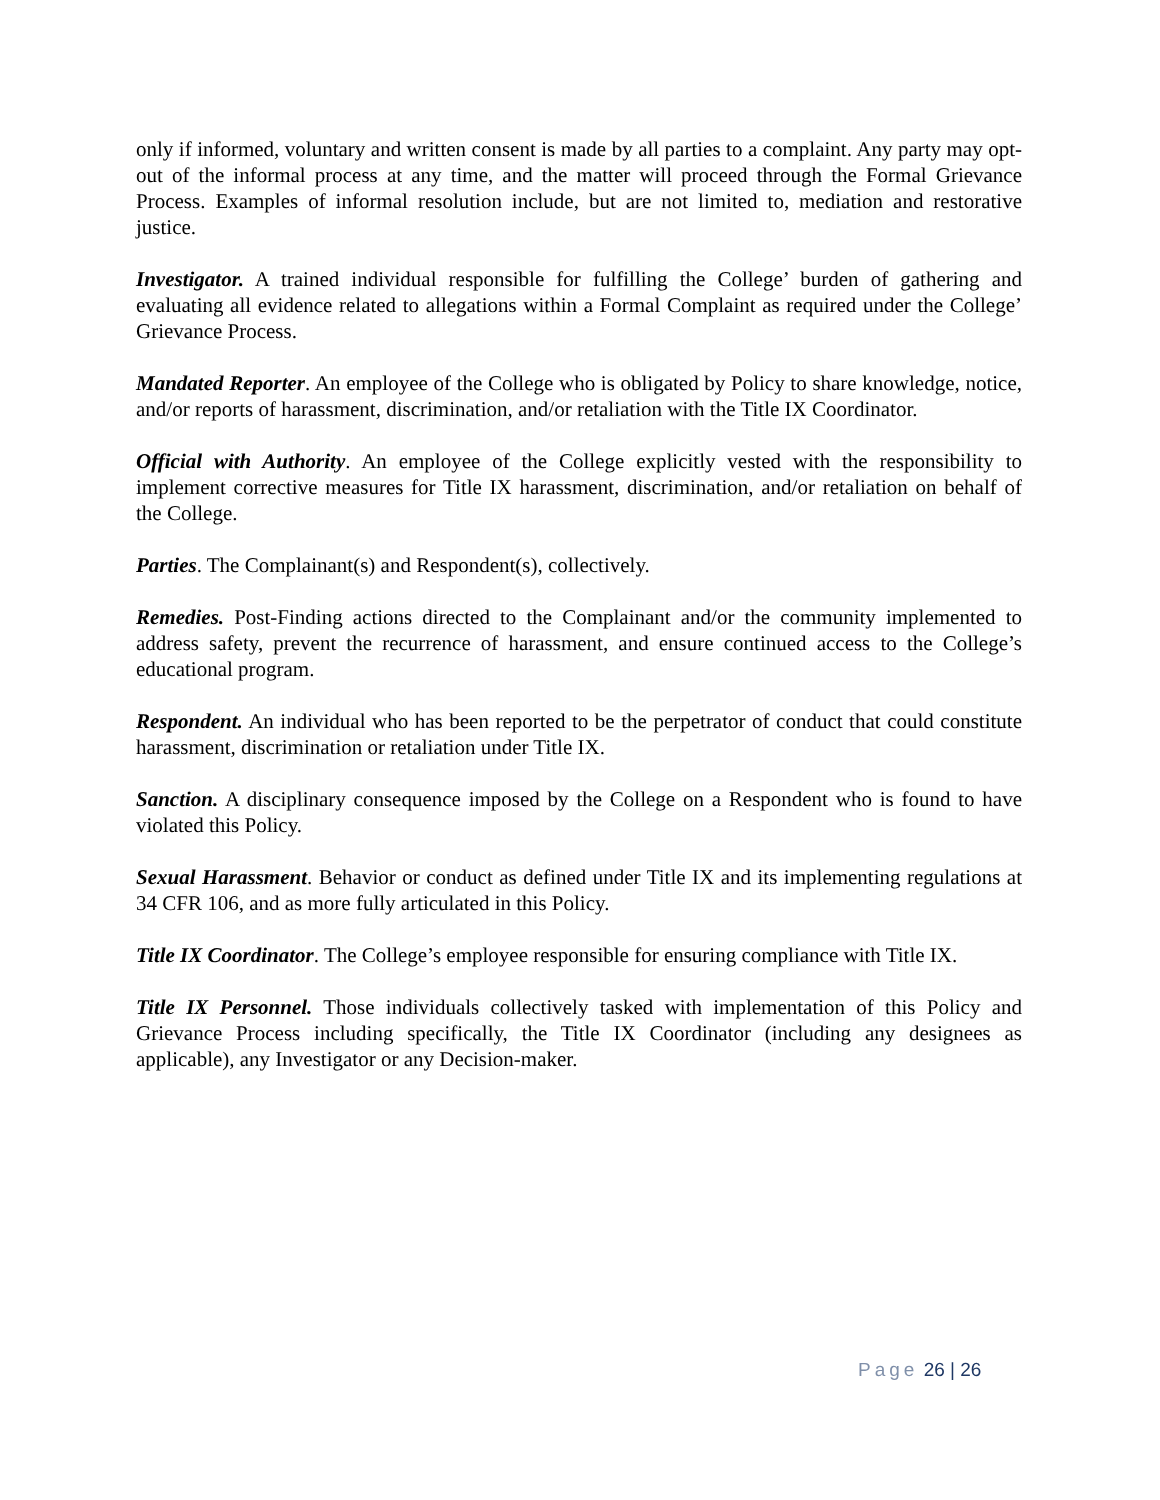only if informed, voluntary and written consent is made by all parties to a complaint. Any party may opt-out of the informal process at any time, and the matter will proceed through the Formal Grievance Process. Examples of informal resolution include, but are not limited to, mediation and restorative justice.
Investigator. A trained individual responsible for fulfilling the College’ burden of gathering and evaluating all evidence related to allegations within a Formal Complaint as required under the College’ Grievance Process.
Mandated Reporter. An employee of the College who is obligated by Policy to share knowledge, notice, and/or reports of harassment, discrimination, and/or retaliation with the Title IX Coordinator.
Official with Authority. An employee of the College explicitly vested with the responsibility to implement corrective measures for Title IX harassment, discrimination, and/or retaliation on behalf of the College.
Parties. The Complainant(s) and Respondent(s), collectively.
Remedies. Post-Finding actions directed to the Complainant and/or the community implemented to address safety, prevent the recurrence of harassment, and ensure continued access to the College’s educational program.
Respondent. An individual who has been reported to be the perpetrator of conduct that could constitute harassment, discrimination or retaliation under Title IX.
Sanction. A disciplinary consequence imposed by the College on a Respondent who is found to have violated this Policy.
Sexual Harassment. Behavior or conduct as defined under Title IX and its implementing regulations at 34 CFR 106, and as more fully articulated in this Policy.
Title IX Coordinator. The College’s employee responsible for ensuring compliance with Title IX.
Title IX Personnel. Those individuals collectively tasked with implementation of this Policy and Grievance Process including specifically, the Title IX Coordinator (including any designees as applicable), any Investigator or any Decision-maker.
Page 26 | 26